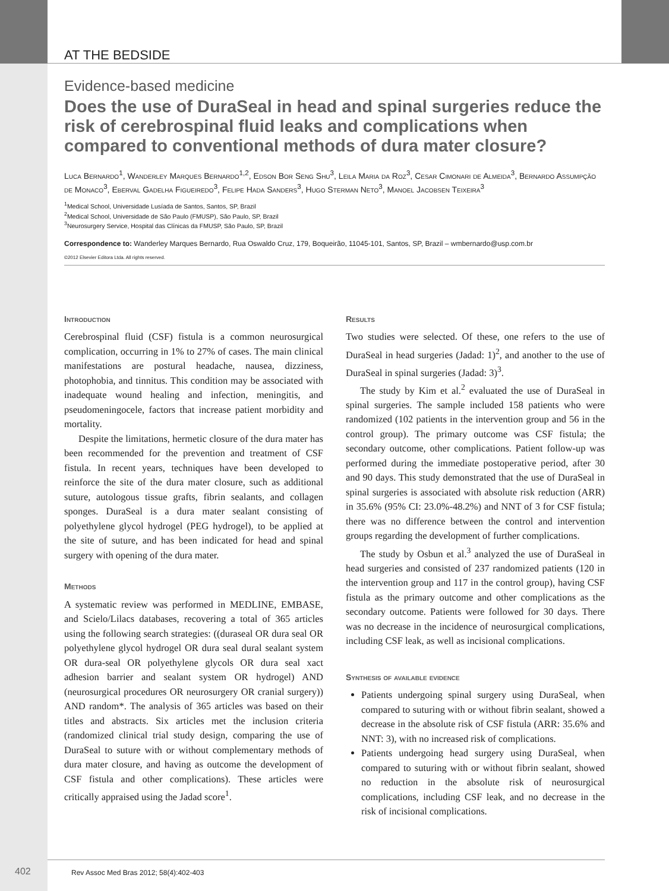AT THE BEDSIDE
Evidence-based medicine
Does the use of DuraSeal in head and spinal surgeries reduce the risk of cerebrospinal fluid leaks and complications when compared to conventional methods of dura mater closure?
Luca Bernardo<sup>1</sup>, Wanderley Marques Bernardo<sup>1,2</sup>, Edson Bor Seng Shu<sup>3</sup>, Leila Maria da Roz<sup>3</sup>, Cesar Cimonari de Almeida<sup>3</sup>, Bernardo Assumpção de Monaco<sup>3</sup>, Eberval Gadelha Figueiredo<sup>3</sup>, Felipe Hada Sanders<sup>3</sup>, Hugo Sterman Neto<sup>3</sup>, Manoel Jacobsen Teixeira<sup>3</sup>
<sup>1</sup> Medical School, Universidade Lusíada de Santos, Santos, SP, Brazil
<sup>2</sup> Medical School, Universidade de São Paulo (FMUSP), São Paulo, SP, Brazil
<sup>3</sup> Neurosurgery Service, Hospital das Clínicas da FMUSP, São Paulo, SP, Brazil
Correspondence to: Wanderley Marques Bernardo, Rua Oswaldo Cruz, 179, Boqueirão, 11045-101, Santos, SP, Brazil – wmbernardo@usp.com.br
©2012 Elsevier Editora Ltda. All rights reserved.
Introduction
Cerebrospinal fluid (CSF) fistula is a common neurosurgical complication, occurring in 1% to 27% of cases. The main clinical manifestations are postural headache, nausea, dizziness, photophobia, and tinnitus. This condition may be associated with inadequate wound healing and infection, meningitis, and pseudomeningocele, factors that increase patient morbidity and mortality.
Despite the limitations, hermetic closure of the dura mater has been recommended for the prevention and treatment of CSF fistula. In recent years, techniques have been developed to reinforce the site of the dura mater closure, such as additional suture, autologous tissue grafts, fibrin sealants, and collagen sponges. DuraSeal is a dura mater sealant consisting of polyethylene glycol hydrogel (PEG hydrogel), to be applied at the site of suture, and has been indicated for head and spinal surgery with opening of the dura mater.
Methods
A systematic review was performed in MEDLINE, EMBASE, and Scielo/Lilacs databases, recovering a total of 365 articles using the following search strategies: ((duraseal OR dura seal OR polyethylene glycol hydrogel OR dura seal dural sealant system OR dura-seal OR polyethylene glycols OR dura seal xact adhesion barrier and sealant system OR hydrogel) AND (neurosurgical procedures OR neurosurgery OR cranial surgery)) AND random*. The analysis of 365 articles was based on their titles and abstracts. Six articles met the inclusion criteria (randomized clinical trial study design, comparing the use of DuraSeal to suture with or without complementary methods of dura mater closure, and having as outcome the development of CSF fistula and other complications). These articles were critically appraised using the Jadad score<sup>1</sup>.
Results
Two studies were selected. Of these, one refers to the use of DuraSeal in head surgeries (Jadad: 1)<sup>2</sup>, and another to the use of DuraSeal in spinal surgeries (Jadad: 3)<sup>3</sup>.
The study by Kim et al.<sup>2</sup> evaluated the use of DuraSeal in spinal surgeries. The sample included 158 patients who were randomized (102 patients in the intervention group and 56 in the control group). The primary outcome was CSF fistula; the secondary outcome, other complications. Patient follow-up was performed during the immediate postoperative period, after 30 and 90 days. This study demonstrated that the use of DuraSeal in spinal surgeries is associated with absolute risk reduction (ARR) in 35.6% (95% CI: 23.0%-48.2%) and NNT of 3 for CSF fistula; there was no difference between the control and intervention groups regarding the development of further complications.
The study by Osbun et al.<sup>3</sup> analyzed the use of DuraSeal in head surgeries and consisted of 237 randomized patients (120 in the intervention group and 117 in the control group), having CSF fistula as the primary outcome and other complications as the secondary outcome. Patients were followed for 30 days. There was no decrease in the incidence of neurosurgical complications, including CSF leak, as well as incisional complications.
Synthesis of available evidence
Patients undergoing spinal surgery using DuraSeal, when compared to suturing with or without fibrin sealant, showed a decrease in the absolute risk of CSF fistula (ARR: 35.6% and NNT: 3), with no increased risk of complications.
Patients undergoing head surgery using DuraSeal, when compared to suturing with or without fibrin sealant, showed no reduction in the absolute risk of neurosurgical complications, including CSF leak, and no decrease in the risk of incisional complications.
402 Rev Assoc Med Bras 2012; 58(4):402-403